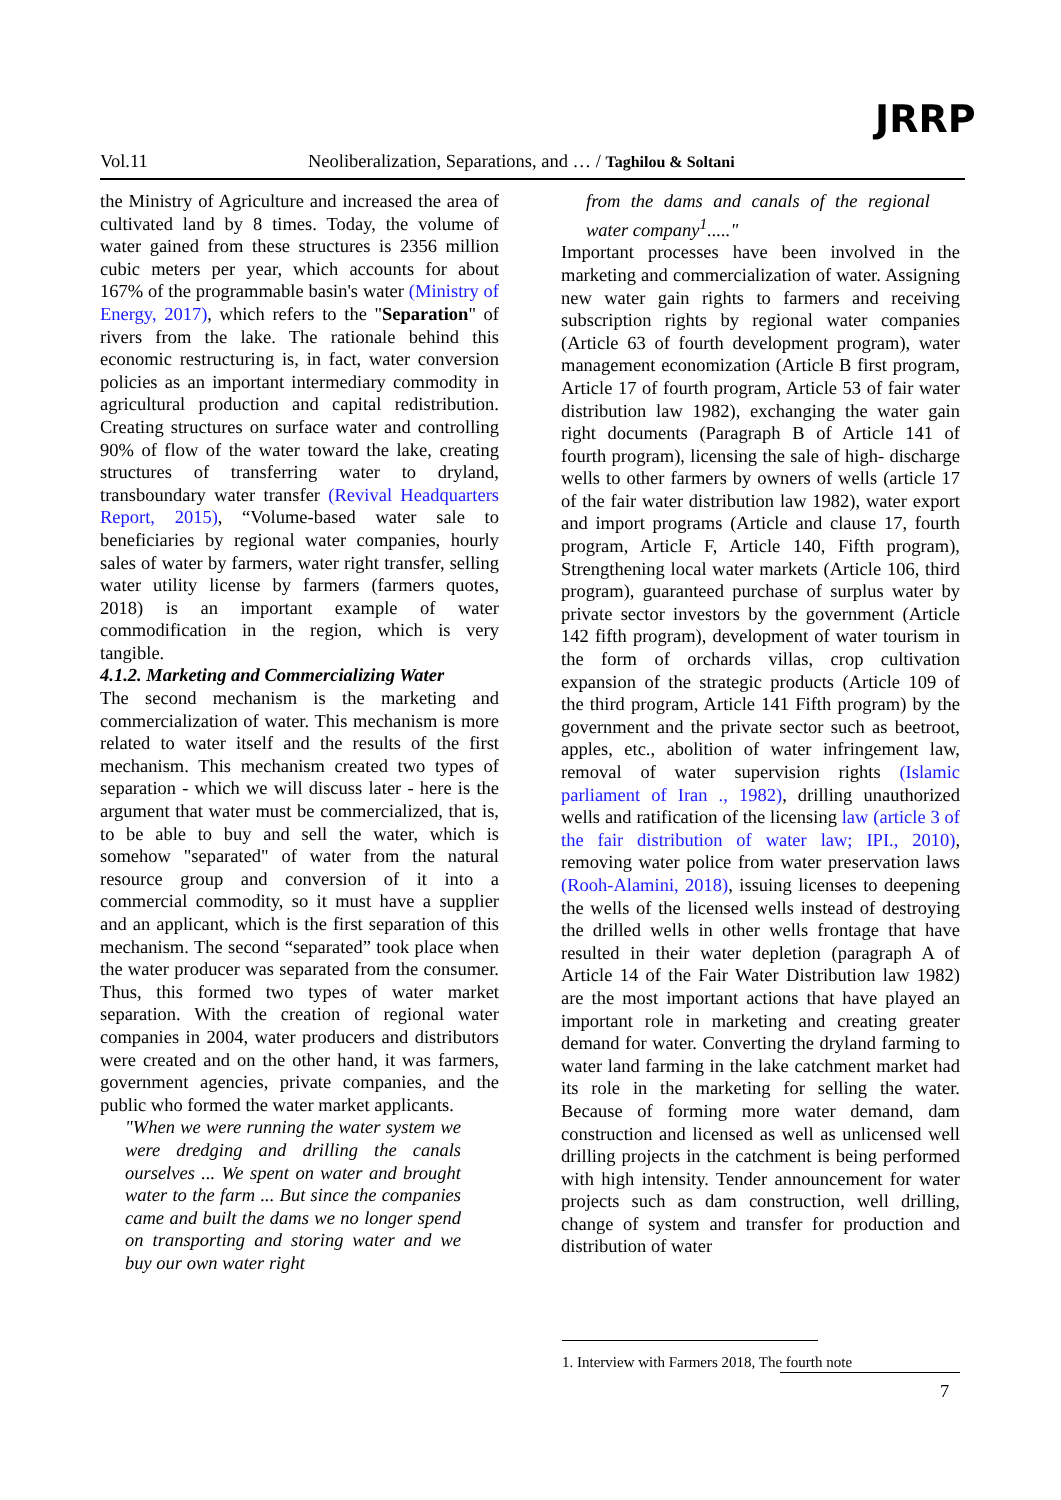Vol.11 Neoliberalization, Separations, and … / Taghilou & Soltani
JRRP
the Ministry of Agriculture and increased the area of cultivated land by 8 times. Today, the volume of water gained from these structures is 2356 million cubic meters per year, which accounts for about 167% of the programmable basin's water (Ministry of Energy, 2017), which refers to the "Separation" of rivers from the lake. The rationale behind this economic restructuring is, in fact, water conversion policies as an important intermediary commodity in agricultural production and capital redistribution. Creating structures on surface water and controlling 90% of flow of the water toward the lake, creating structures of transferring water to dryland, transboundary water transfer (Revival Headquarters Report, 2015), “Volume-based water sale to beneficiaries by regional water companies, hourly sales of water by farmers, water right transfer, selling water utility license by farmers (farmers quotes, 2018) is an important example of water commodification in the region, which is very tangible.
4.1.2. Marketing and Commercializing Water
The second mechanism is the marketing and commercialization of water. This mechanism is more related to water itself and the results of the first mechanism. This mechanism created two types of separation - which we will discuss later - here is the argument that water must be commercialized, that is, to be able to buy and sell the water, which is somehow "separated" of water from the natural resource group and conversion of it into a commercial commodity, so it must have a supplier and an applicant, which is the first separation of this mechanism. The second “separated” took place when the water producer was separated from the consumer. Thus, this formed two types of water market separation. With the creation of regional water companies in 2004, water producers and distributors were created and on the other hand, it was farmers, government agencies, private companies, and the public who formed the water market applicants.
"When we were running the water system we were dredging and drilling the canals ourselves ... We spent on water and brought water to the farm ... But since the companies came and built the dams we no longer spend on transporting and storing water and we buy our own water right
from the dams and canals of the regional water company<sup>1</sup>....."
Important processes have been involved in the marketing and commercialization of water. Assigning new water gain rights to farmers and receiving subscription rights by regional water companies (Article 63 of fourth development program), water management economization (Article B first program, Article 17 of fourth program, Article 53 of fair water distribution law 1982), exchanging the water gain right documents (Paragraph B of Article 141 of fourth program), licensing the sale of high- discharge wells to other farmers by owners of wells (article 17 of the fair water distribution law 1982), water export and import programs (Article and clause 17, fourth program, Article F, Article 140, Fifth program), Strengthening local water markets (Article 106, third program), guaranteed purchase of surplus water by private sector investors by the government (Article 142 fifth program), development of water tourism in the form of orchards villas, crop cultivation expansion of the strategic products (Article 109 of the third program, Article 141 Fifth program) by the government and the private sector such as beetroot, apples, etc., abolition of water infringement law, removal of water supervision rights (Islamic parliament of Iran ., 1982), drilling unauthorized wells and ratification of the licensing law (article 3 of the fair distribution of water law; IPI., 2010), removing water police from water preservation laws (Rooh-Alamini, 2018), issuing licenses to deepening the wells of the licensed wells instead of destroying the drilled wells in other wells frontage that have resulted in their water depletion (paragraph A of Article 14 of the Fair Water Distribution law 1982) are the most important actions that have played an important role in marketing and creating greater demand for water. Converting the dryland farming to water land farming in the lake catchment market had its role in the marketing for selling the water. Because of forming more water demand, dam construction and licensed as well as unlicensed well drilling projects in the catchment is being performed with high intensity. Tender announcement for water projects such as dam construction, well drilling, change of system and transfer for production and distribution of water
1. Interview with Farmers 2018, The fourth note
7